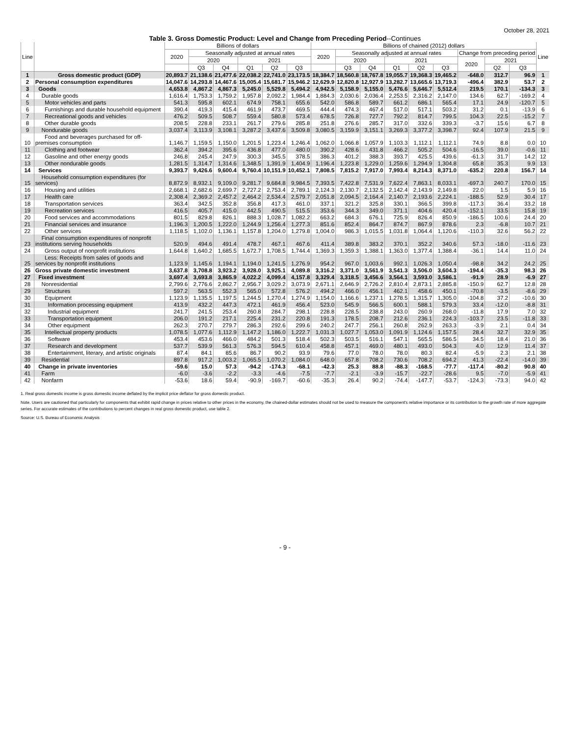October 28, 2021
Table 3. Gross Domestic Product: Level and Change from Preceding Period--Continues
| Line | | Billions of dollars | | | | | | Billions of chained (2012) dollars | | | | | | | | | Line |
| --- | --- | --- | --- | --- | --- | --- | --- | --- | --- | --- | --- | --- | --- | --- | --- | --- | --- |
| | | 2020 | Seasonally adjusted at annual rates | | | | | 2020 | Seasonally adjusted at annual rates | | | | | Change from preceding period | | | |
| | | | 2020 | | 2021 | | | | 2020 | | 2021 | | | 2020 | 2021 | | |
| | | | Q3 | Q4 | Q1 | Q2 | Q3 | | Q3 | Q4 | Q1 | Q2 | Q3 | | Q2 | Q3 | |
| 1 | Gross domestic product (GDP) | 20,893.7 | 21,138.6 | 21,477.6 | 22,038.2 | 22,741.0 | 23,173.5 | 18,384.7 | 18,560.8 | 18,767.8 | 19,055.7 | 19,368.3 | 19,465.2 | -648.0 | 312.7 | 96.9 | 1 |
| 2 | Personal consumption expenditures | 14,047.6 | 14,293.8 | 14,467.6 | 15,005.4 | 15,681.7 | 15,946.2 | 12,629.9 | 12,820.8 | 12,927.9 | 13,282.7 | 13,665.6 | 13,719.3 | -496.4 | 382.9 | 53.7 | 2 |
| 3 | Goods | 4,653.8 | 4,867.2 | 4,867.3 | 5,245.0 | 5,529.8 | 5,494.2 | 4,942.5 | 5,158.9 | 5,155.0 | 5,476.6 | 5,646.7 | 5,512.4 | 219.5 | 170.1 | -134.3 | 3 |
| 4 | Durable goods | 1,616.4 | 1,753.3 | 1,759.2 | 1,957.8 | 2,092.2 | 1,984.4 | 1,884.3 | 2,030.6 | 2,036.4 | 2,253.5 | 2,316.2 | 2,147.0 | 134.6 | 62.7 | -169.2 | 4 |
| 5 | Motor vehicles and parts | 541.3 | 595.8 | 602.1 | 674.9 | 758.1 | 655.6 | 542.0 | 586.8 | 589.7 | 661.2 | 686.1 | 565.4 | 17.1 | 24.9 | -120.7 | 5 |
| 6 | Furnishings and durable household equipment | 390.4 | 419.3 | 415.4 | 461.9 | 473.7 | 469.5 | 444.4 | 474.3 | 467.4 | 517.0 | 517.1 | 503.2 | 31.2 | 0.1 | -13.9 | 6 |
| 7 | Recreational goods and vehicles | 476.2 | 509.5 | 508.7 | 559.4 | 580.8 | 573.4 | 678.5 | 726.8 | 727.7 | 792.2 | 814.7 | 799.5 | 104.3 | 22.5 | -15.2 | 7 |
| 8 | Other durable goods | 208.5 | 228.8 | 233.1 | 261.7 | 279.6 | 285.8 | 251.8 | 276.6 | 285.7 | 317.0 | 332.6 | 339.3 | -3.7 | 15.6 | 6.7 | 8 |
| 9 | Nondurable goods | 3,037.4 | 3,113.9 | 3,108.1 | 3,287.2 | 3,437.6 | 3,509.8 | 3,080.5 | 3,159.9 | 3,151.1 | 3,269.3 | 3,377.2 | 3,398.7 | 92.4 | 107.9 | 21.5 | 9 |
| 10 | Food and beverages purchased for off-premises consumption | 1,146.7 | 1,159.5 | 1,150.0 | 1,201.5 | 1,223.4 | 1,246.4 | 1,062.0 | 1,066.8 | 1,057.9 | 1,103.3 | 1,112.1 | 1,112.1 | 74.9 | 8.8 | 0.0 | 10 |
| 11 | Clothing and footwear | 362.4 | 394.2 | 395.6 | 436.8 | 477.0 | 480.0 | 390.2 | 428.6 | 431.8 | 466.2 | 505.2 | 504.6 | -16.5 | 39.0 | -0.6 | 11 |
| 12 | Gasoline and other energy goods | 246.8 | 245.4 | 247.9 | 300.3 | 345.5 | 378.5 | 386.3 | 401.2 | 388.3 | 393.7 | 425.5 | 439.6 | -61.3 | 31.7 | 14.2 | 12 |
| 13 | Other nondurable goods | 1,281.5 | 1,314.7 | 1,314.6 | 1,348.5 | 1,391.9 | 1,404.9 | 1,196.4 | 1,223.8 | 1,229.0 | 1,259.6 | 1,294.9 | 1,304.8 | 65.8 | 35.3 | 9.9 | 13 |
| 14 | Services | 9,393.7 | 9,426.6 | 9,600.4 | 9,760.4 | 10,151.9 | 10,452.1 | 7,808.5 | 7,815.2 | 7,917.0 | 7,993.4 | 8,214.3 | 8,371.0 | -635.2 | 220.8 | 156.7 | 14 |
| 15 | Household consumption expenditures (for services) | 8,872.9 | 8,932.1 | 9,109.0 | 9,281.7 | 9,684.8 | 9,984.5 | 7,393.5 | 7,422.8 | 7,531.9 | 7,622.4 | 7,863.1 | 8,033.1 | -697.3 | 240.7 | 170.0 | 15 |
| 16 | Housing and utilities | 2,668.1 | 2,682.6 | 2,699.7 | 2,727.2 | 2,753.4 | 2,789.1 | 2,124.3 | 2,130.7 | 2,132.5 | 2,142.4 | 2,143.9 | 2,149.8 | 22.0 | 1.5 | 5.9 | 16 |
| 17 | Health care | 2,308.4 | 2,369.2 | 2,457.2 | 2,464.2 | 2,534.4 | 2,579.7 | 2,051.8 | 2,094.5 | 2,164.4 | 2,140.7 | 2,193.6 | 2,224.1 | -188.5 | 52.9 | 30.4 | 17 |
| 18 | Transportation services | 363.4 | 342.5 | 352.8 | 356.8 | 417.3 | 461.0 | 337.1 | 321.2 | 325.8 | 330.1 | 366.5 | 399.8 | -117.3 | 36.4 | 33.2 | 18 |
| 19 | Recreation services | 416.5 | 405.7 | 415.0 | 442.5 | 490.5 | 515.5 | 353.6 | 344.3 | 349.0 | 371.1 | 404.6 | 420.4 | -152.1 | 33.5 | 15.8 | 19 |
| 20 | Food services and accommodations | 801.5 | 829.8 | 826.1 | 888.3 | 1,028.7 | 1,082.2 | 663.2 | 684.3 | 676.1 | 725.9 | 826.4 | 850.9 | -186.5 | 100.6 | 24.4 | 20 |
| 21 | Financial services and insurance | 1,196.3 | 1,200.5 | 1,222.0 | 1,244.9 | 1,256.4 | 1,277.3 | 851.6 | 852.4 | 864.7 | 874.7 | 867.9 | 878.6 | 2.3 | -6.8 | 10.7 | 21 |
| 22 | Other services | 1,118.5 | 1,102.0 | 1,136.1 | 1,157.8 | 1,204.0 | 1,279.8 | 1,004.0 | 986.3 | 1,015.5 | 1,031.8 | 1,064.4 | 1,120.6 | -110.3 | 32.6 | 56.2 | 22 |
| 23 | Final consumption expenditures of nonprofit institutions serving households | 520.9 | 494.6 | 491.4 | 478.7 | 467.1 | 467.6 | 411.4 | 389.8 | 383.2 | 370.1 | 352.2 | 340.6 | 57.3 | -18.0 | -11.6 | 23 |
| 24 | Gross output of nonprofit institutions | 1,644.8 | 1,640.2 | 1,685.5 | 1,672.7 | 1,708.5 | 1,744.4 | 1,369.3 | 1,359.3 | 1,388.1 | 1,363.0 | 1,377.4 | 1,388.4 | -36.1 | 14.4 | 11.0 | 24 |
| 25 | Less: Receipts from sales of goods and services by nonprofit institutions | 1,123.9 | 1,145.6 | 1,194.1 | 1,194.0 | 1,241.5 | 1,276.9 | 954.2 | 967.0 | 1,003.6 | 992.1 | 1,026.3 | 1,050.4 | -98.8 | 34.2 | 24.2 | 25 |
| 26 | Gross private domestic investment | 3,637.8 | 3,708.8 | 3,923.2 | 3,928.0 | 3,925.1 | 4,089.8 | 3,316.2 | 3,371.0 | 3,561.9 | 3,541.3 | 3,506.0 | 3,604.3 | -194.4 | -35.3 | 98.3 | 26 |
| 27 | Fixed investment | 3,697.4 | 3,693.8 | 3,865.9 | 4,022.2 | 4,099.4 | 4,157.8 | 3,329.4 | 3,318.5 | 3,456.6 | 3,564.1 | 3,593.0 | 3,586.1 | -91.9 | 28.9 | -6.9 | 27 |
| 28 | Nonresidential | 2,799.6 | 2,776.6 | 2,862.7 | 2,956.7 | 3,029.2 | 3,073.9 | 2,671.1 | 2,646.9 | 2,726.2 | 2,810.4 | 2,873.1 | 2,885.8 | -150.9 | 62.7 | 12.8 | 28 |
| 29 | Structures | 597.2 | 563.5 | 552.3 | 565.0 | 572.8 | 576.2 | 494.2 | 466.0 | 456.1 | 462.1 | 458.6 | 450.1 | -70.8 | -3.5 | -8.6 | 29 |
| 30 | Equipment | 1,123.9 | 1,135.5 | 1,197.5 | 1,244.5 | 1,270.4 | 1,274.9 | 1,154.0 | 1,166.6 | 1,237.1 | 1,278.5 | 1,315.7 | 1,305.0 | -104.8 | 37.2 | -10.6 | 30 |
| 31 | Information processing equipment | 413.9 | 432.2 | 447.3 | 472.1 | 461.9 | 456.4 | 523.0 | 545.9 | 566.5 | 600.1 | 588.1 | 579.3 | 33.4 | -12.0 | -8.8 | 31 |
| 32 | Industrial equipment | 241.7 | 241.5 | 253.4 | 260.8 | 284.7 | 298.1 | 228.8 | 228.5 | 238.8 | 243.0 | 260.9 | 268.0 | -11.8 | 17.9 | 7.0 | 32 |
| 33 | Transportation equipment | 206.0 | 191.2 | 217.1 | 225.4 | 231.2 | 220.8 | 191.3 | 178.5 | 208.7 | 212.6 | 236.1 | 224.3 | -103.7 | 23.5 | -11.8 | 33 |
| 34 | Other equipment | 262.3 | 270.7 | 279.7 | 286.3 | 292.6 | 299.6 | 240.2 | 247.7 | 256.1 | 260.8 | 262.9 | 263.3 | -3.9 | 2.1 | 0.4 | 34 |
| 35 | Intellectual property products | 1,078.5 | 1,077.6 | 1,112.9 | 1,147.2 | 1,186.0 | 1,222.7 | 1,031.3 | 1,027.7 | 1,053.0 | 1,091.9 | 1,124.6 | 1,157.5 | 28.4 | 32.7 | 32.9 | 35 |
| 36 | Software | 453.4 | 453.6 | 466.0 | 484.2 | 501.3 | 518.4 | 502.3 | 503.5 | 516.1 | 547.1 | 565.5 | 586.5 | 34.5 | 18.4 | 21.0 | 36 |
| 37 | Research and development | 537.7 | 539.9 | 561.3 | 576.3 | 594.5 | 610.4 | 458.8 | 457.1 | 469.0 | 480.1 | 493.0 | 504.3 | 4.0 | 12.9 | 11.4 | 37 |
| 38 | Entertainment, literary, and artistic originals | 87.4 | 84.1 | 85.6 | 86.7 | 90.2 | 93.9 | 79.6 | 77.0 | 78.0 | 78.0 | 80.3 | 82.4 | -5.9 | 2.3 | 2.1 | 38 |
| 39 | Residential | 897.8 | 917.2 | 1,003.2 | 1,065.5 | 1,070.2 | 1,084.0 | 648.0 | 657.8 | 708.2 | 730.6 | 708.2 | 694.2 | 41.3 | -22.4 | -14.0 | 39 |
| 40 | Change in private inventories | -59.6 | 15.0 | 57.3 | -94.2 | -174.3 | -68.1 | -42.3 | 25.3 | 88.8 | -88.3 | -168.5 | -77.7 | -117.4 | -80.2 | 90.8 | 40 |
| 41 | Farm | -6.0 | -3.6 | -2.2 | -3.3 | -4.6 | -7.5 | -7.7 | -2.1 | -3.9 | -15.7 | -22.7 | -28.6 | 9.5 | -7.0 | -5.9 | 41 |
| 42 | Nonfarm | -53.6 | 18.6 | 59.4 | -90.9 | -169.7 | -60.6 | -35.3 | 26.4 | 90.2 | -74.4 | -147.7 | -53.7 | -124.3 | -73.3 | 94.0 | 42 |
1. Real gross domestic income is gross domestic income deflated by the implicit price deflator for gross domestic product.
Note. Users are cautioned that particularly for components that exhibit rapid change in prices relative to other prices in the economy, the chained-dollar estimates should not be used to measure the component's relative importance or its contribution to the growth rate of more aggregate series. For accurate estimates of the contributions to percent changes in real gross domestic product, use table 2.
Source: U.S. Bureau of Economic Analysis
- 9 -